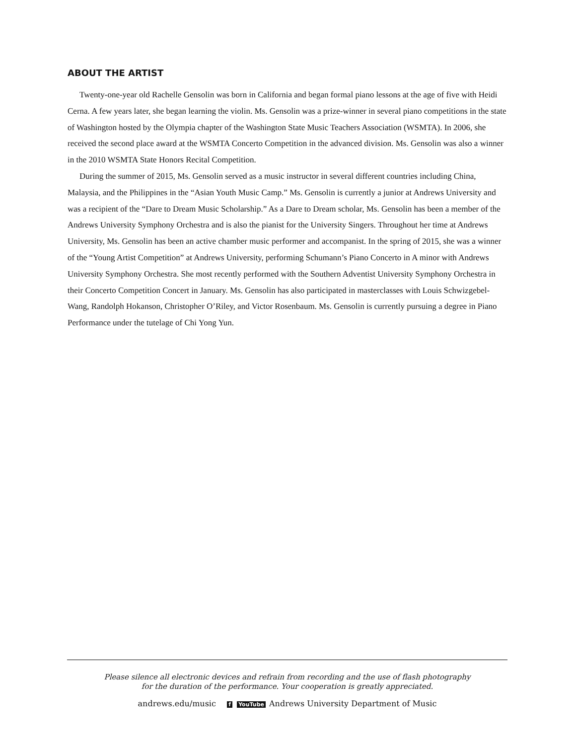ABOUT THE ARTIST
Twenty-one-year old Rachelle Gensolin was born in California and began formal piano lessons at the age of five with Heidi Cerna. A few years later, she began learning the violin. Ms. Gensolin was a prize-winner in several piano competitions in the state of Washington hosted by the Olympia chapter of the Washington State Music Teachers Association (WSMTA). In 2006, she received the second place award at the WSMTA Concerto Competition in the advanced division. Ms. Gensolin was also a winner in the 2010 WSMTA State Honors Recital Competition.
During the summer of 2015, Ms. Gensolin served as a music instructor in several different countries including China, Malaysia, and the Philippines in the “Asian Youth Music Camp.” Ms. Gensolin is currently a junior at Andrews University and was a recipient of the “Dare to Dream Music Scholarship.” As a Dare to Dream scholar, Ms. Gensolin has been a member of the Andrews University Symphony Orchestra and is also the pianist for the University Singers. Throughout her time at Andrews University, Ms. Gensolin has been an active chamber music performer and accompanist. In the spring of 2015, she was a winner of the “Young Artist Competition” at Andrews University, performing Schumann’s Piano Concerto in A minor with Andrews University Symphony Orchestra. She most recently performed with the Southern Adventist University Symphony Orchestra in their Concerto Competition Concert in January. Ms. Gensolin has also participated in masterclasses with Louis Schwizgebel-Wang, Randolph Hokanson, Christopher O’Riley, and Victor Rosenbaum. Ms. Gensolin is currently pursuing a degree in Piano Performance under the tutelage of Chi Yong Yun.
Please silence all electronic devices and refrain from recording and the use of flash photography
for the duration of the performance. Your cooperation is greatly appreciated.
andrews.edu/music f YouTube Andrews University Department of Music